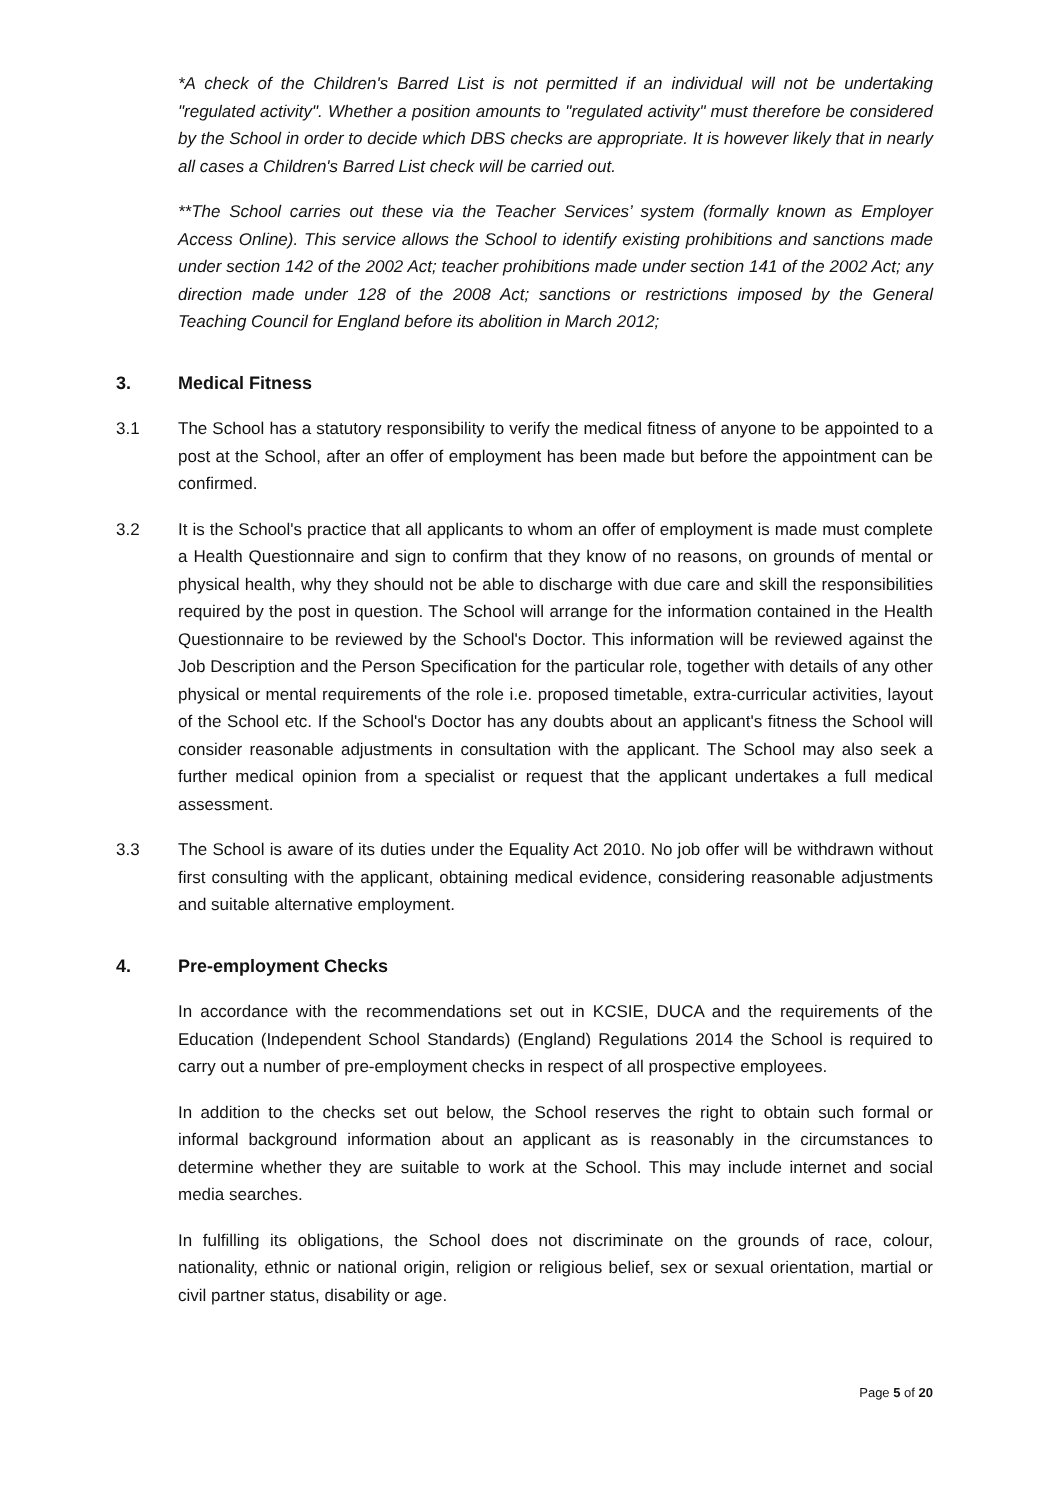*A check of the Children's Barred List is not permitted if an individual will not be undertaking "regulated activity". Whether a position amounts to "regulated activity" must therefore be considered by the School in order to decide which DBS checks are appropriate. It is however likely that in nearly all cases a Children's Barred List check will be carried out.
**The School carries out these via the Teacher Services’ system (formally known as Employer Access Online). This service allows the School to identify existing prohibitions and sanctions made under section 142 of the 2002 Act; teacher prohibitions made under section 141 of the 2002 Act; any direction made under 128 of the 2008 Act; sanctions or restrictions imposed by the General Teaching Council for England before its abolition in March 2012;
3. Medical Fitness
3.1 The School has a statutory responsibility to verify the medical fitness of anyone to be appointed to a post at the School, after an offer of employment has been made but before the appointment can be confirmed.
3.2 It is the School's practice that all applicants to whom an offer of employment is made must complete a Health Questionnaire and sign to confirm that they know of no reasons, on grounds of mental or physical health, why they should not be able to discharge with due care and skill the responsibilities required by the post in question. The School will arrange for the information contained in the Health Questionnaire to be reviewed by the School's Doctor. This information will be reviewed against the Job Description and the Person Specification for the particular role, together with details of any other physical or mental requirements of the role i.e. proposed timetable, extra-curricular activities, layout of the School etc. If the School's Doctor has any doubts about an applicant's fitness the School will consider reasonable adjustments in consultation with the applicant. The School may also seek a further medical opinion from a specialist or request that the applicant undertakes a full medical assessment.
3.3 The School is aware of its duties under the Equality Act 2010. No job offer will be withdrawn without first consulting with the applicant, obtaining medical evidence, considering reasonable adjustments and suitable alternative employment.
4. Pre-employment Checks
In accordance with the recommendations set out in KCSIE, DUCA and the requirements of the Education (Independent School Standards) (England) Regulations 2014 the School is required to carry out a number of pre-employment checks in respect of all prospective employees.
In addition to the checks set out below, the School reserves the right to obtain such formal or informal background information about an applicant as is reasonably in the circumstances to determine whether they are suitable to work at the School. This may include internet and social media searches.
In fulfilling its obligations, the School does not discriminate on the grounds of race, colour, nationality, ethnic or national origin, religion or religious belief, sex or sexual orientation, martial or civil partner status, disability or age.
Page 5 of 20